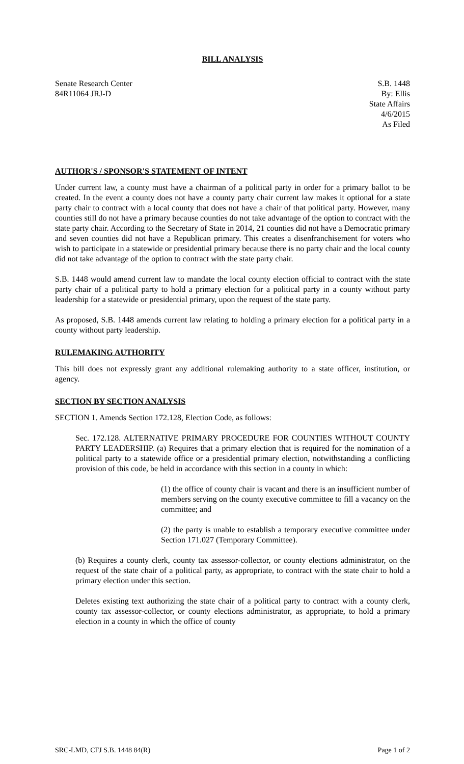BILL ANALYSIS
Senate Research Center
84R11064 JRJ-D
S.B. 1448
By: Ellis
State Affairs
4/6/2015
As Filed
AUTHOR'S / SPONSOR'S STATEMENT OF INTENT
Under current law, a county must have a chairman of a political party in order for a primary ballot to be created. In the event a county does not have a county party chair current law makes it optional for a state party chair to contract with a local county that does not have a chair of that political party. However, many counties still do not have a primary because counties do not take advantage of the option to contract with the state party chair. According to the Secretary of State in 2014, 21 counties did not have a Democratic primary and seven counties did not have a Republican primary. This creates a disenfranchisement for voters who wish to participate in a statewide or presidential primary because there is no party chair and the local county did not take advantage of the option to contract with the state party chair.
S.B. 1448 would amend current law to mandate the local county election official to contract with the state party chair of a political party to hold a primary election for a political party in a county without party leadership for a statewide or presidential primary, upon the request of the state party.
As proposed, S.B. 1448 amends current law relating to holding a primary election for a political party in a county without party leadership.
RULEMAKING AUTHORITY
This bill does not expressly grant any additional rulemaking authority to a state officer, institution, or agency.
SECTION BY SECTION ANALYSIS
SECTION 1. Amends Section 172.128, Election Code, as follows:
Sec. 172.128. ALTERNATIVE PRIMARY PROCEDURE FOR COUNTIES WITHOUT COUNTY PARTY LEADERSHIP. (a) Requires that a primary election that is required for the nomination of a political party to a statewide office or a presidential primary election, notwithstanding a conflicting provision of this code, be held in accordance with this section in a county in which:
(1) the office of county chair is vacant and there is an insufficient number of members serving on the county executive committee to fill a vacancy on the committee; and
(2) the party is unable to establish a temporary executive committee under Section 171.027 (Temporary Committee).
(b) Requires a county clerk, county tax assessor-collector, or county elections administrator, on the request of the state chair of a political party, as appropriate, to contract with the state chair to hold a primary election under this section.
Deletes existing text authorizing the state chair of a political party to contract with a county clerk, county tax assessor-collector, or county elections administrator, as appropriate, to hold a primary election in a county in which the office of county
SRC-LMD, CFJ S.B. 1448 84(R) Page 1 of 2